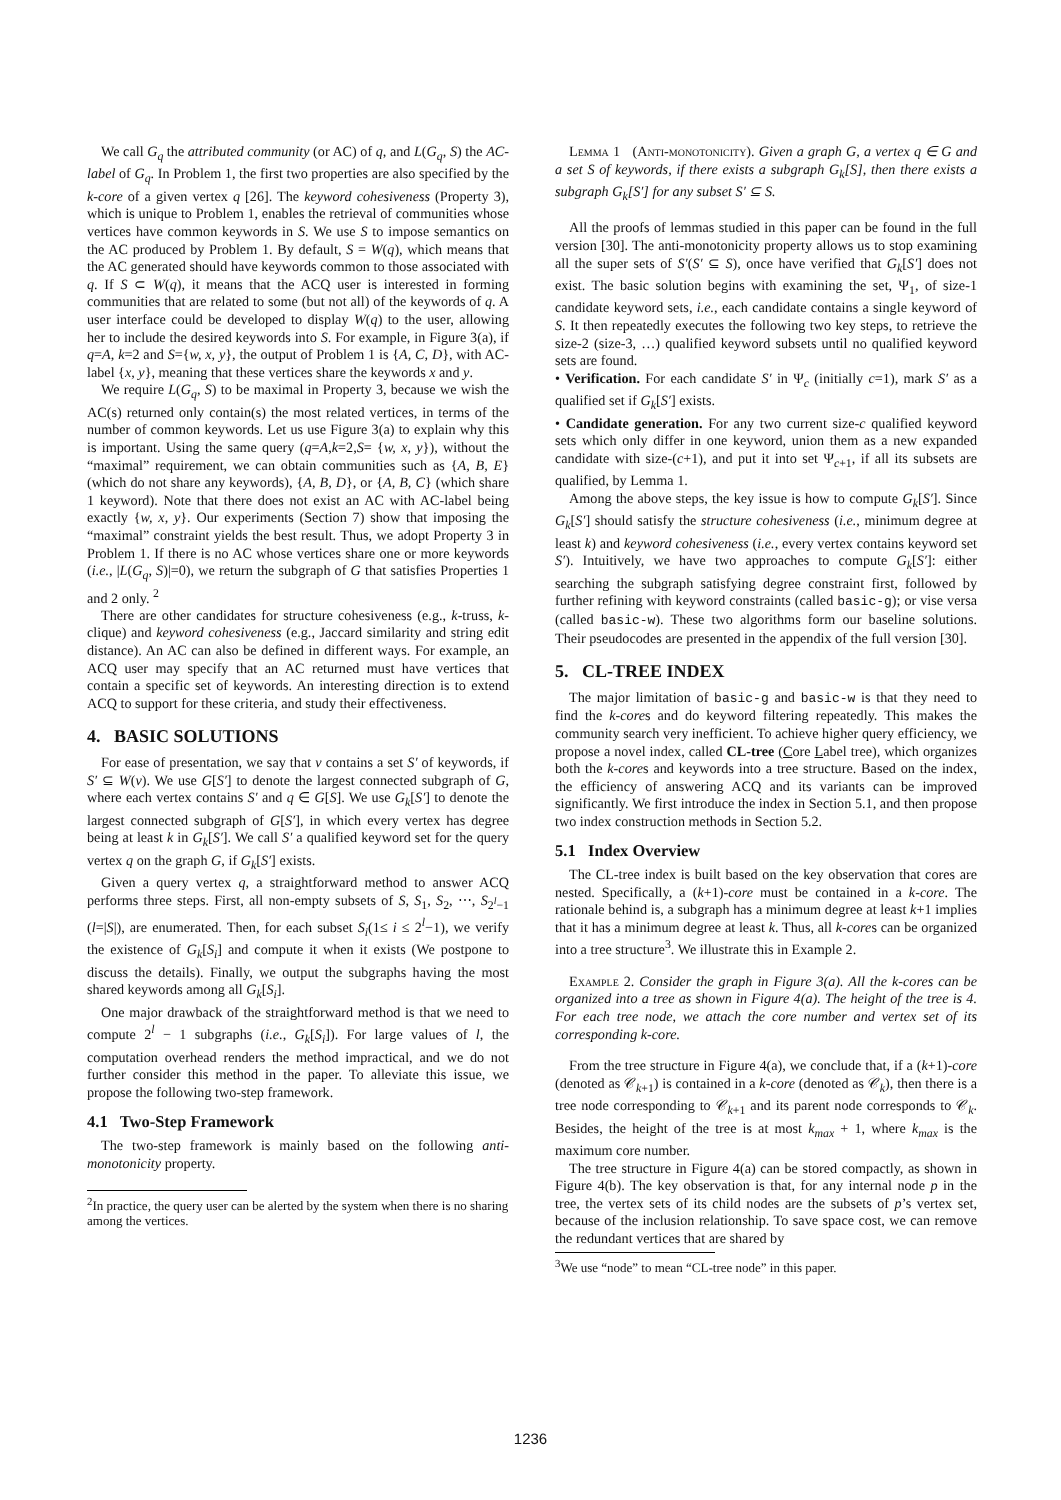We call G<sub>q</sub> the attributed community (or AC) of q, and L(G<sub>q</sub>, S) the AC-label of G<sub>q</sub>. In Problem 1, the first two properties are also specified by the k-core of a given vertex q [26]. The keyword cohesiveness (Property 3), which is unique to Problem 1, enables the retrieval of communities whose vertices have common keywords in S. We use S to impose semantics on the AC produced by Problem 1. By default, S = W(q), which means that the AC generated should have keywords common to those associated with q. If S ⊂ W(q), it means that the ACQ user is interested in forming communities that are related to some (but not all) of the keywords of q. A user interface could be developed to display W(q) to the user, allowing her to include the desired keywords into S. For example, in Figure 3(a), if q=A, k=2 and S={w, x, y}, the output of Problem 1 is {A, C, D}, with AC-label {x, y}, meaning that these vertices share the keywords x and y.
We require L(G<sub>q</sub>, S) to be maximal in Property 3, because we wish the AC(s) returned only contain(s) the most related vertices, in terms of the number of common keywords. Let us use Figure 3(a) to explain why this is important. Using the same query (q=A,k=2,S= {w, x, y}), without the “maximal” requirement, we can obtain communities such as {A, B, E} (which do not share any keywords), {A, B, D}, or {A, B, C} (which share 1 keyword). Note that there does not exist an AC with AC-label being exactly {w, x, y}. Our experiments (Section 7) show that imposing the “maximal” constraint yields the best result. Thus, we adopt Property 3 in Problem 1. If there is no AC whose vertices share one or more keywords (i.e., |L(G<sub>q</sub>, S)|=0), we return the subgraph of G that satisfies Properties 1 and 2 only. <sup>2</sup>
There are other candidates for structure cohesiveness (e.g., k-truss, k-clique) and keyword cohesiveness (e.g., Jaccard similarity and string edit distance). An AC can also be defined in different ways. For example, an ACQ user may specify that an AC returned must have vertices that contain a specific set of keywords. An interesting direction is to extend ACQ to support for these criteria, and study their effectiveness.
4. BASIC SOLUTIONS
For ease of presentation, we say that v contains a set S′ of keywords, if S′ ⊆ W(v). We use G[S′] to denote the largest connected subgraph of G, where each vertex contains S′ and q ∈ G[S]. We use G<sub>k</sub>[S′] to denote the largest connected subgraph of G[S′], in which every vertex has degree being at least k in G<sub>k</sub>[S′]. We call S′ a qualified keyword set for the query vertex q on the graph G, if G<sub>k</sub>[S′] exists.
Given a query vertex q, a straightforward method to answer ACQ performs three steps. First, all non-empty subsets of S, S<sub>1</sub>, S<sub>2</sub>, ⋯, S<sub>2<sup>l</sup>−1</sub> (l=|S|), are enumerated. Then, for each subset S<sub>i</sub>(1≤ i ≤ 2<sup>l</sup>−1), we verify the existence of G<sub>k</sub>[S<sub>i</sub>] and compute it when it exists (We postpone to discuss the details). Finally, we output the subgraphs having the most shared keywords among all G<sub>k</sub>[S<sub>i</sub>].
One major drawback of the straightforward method is that we need to compute 2<sup>l</sup> − 1 subgraphs (i.e., G<sub>k</sub>[S<sub>i</sub>]). For large values of l, the computation overhead renders the method impractical, and we do not further consider this method in the paper. To alleviate this issue, we propose the following two-step framework.
4.1 Two-Step Framework
The two-step framework is mainly based on the following anti-monotonicity property.
<sup>2</sup> In practice, the query user can be alerted by the system when there is no sharing among the vertices.
Lemma 1 (Anti-monotonicity). Given a graph G, a vertex q ∈ G and a set S of keywords, if there exists a subgraph G<sub>k</sub>[S], then there exists a subgraph G<sub>k</sub>[S′] for any subset S′ ⊆ S.
All the proofs of lemmas studied in this paper can be found in the full version [30]. The anti-monotonicity property allows us to stop examining all the super sets of S′(S′ ⊆ S), once have verified that G<sub>k</sub>[S′] does not exist. The basic solution begins with examining the set, Ψ<sub>1</sub>, of size-1 candidate keyword sets, i.e., each candidate contains a single keyword of S. It then repeatedly executes the following two key steps, to retrieve the size-2 (size-3, …) qualified keyword subsets until no qualified keyword sets are found.
• Verification. For each candidate S′ in Ψ<sub>c</sub> (initially c=1), mark S′ as a qualified set if G<sub>k</sub>[S′] exists.
• Candidate generation. For any two current size-c qualified keyword sets which only differ in one keyword, union them as a new expanded candidate with size-(c+1), and put it into set Ψ<sub>c+1</sub>, if all its subsets are qualified, by Lemma 1.
Among the above steps, the key issue is how to compute G<sub>k</sub>[S′]. Since G<sub>k</sub>[S′] should satisfy the structure cohesiveness (i.e., minimum degree at least k) and keyword cohesiveness (i.e., every vertex contains keyword set S′). Intuitively, we have two approaches to compute G<sub>k</sub>[S′]: either searching the subgraph satisfying degree constraint first, followed by further refining with keyword constraints (called basic-g); or vise versa (called basic-w). These two algorithms form our baseline solutions. Their pseudocodes are presented in the appendix of the full version [30].
5. CL-TREE INDEX
The major limitation of basic-g and basic-w is that they need to find the k-cores and do keyword filtering repeatedly. This makes the community search very inefficient. To achieve higher query efficiency, we propose a novel index, called CL-tree (Core Label tree), which organizes both the k-cores and keywords into a tree structure. Based on the index, the efficiency of answering ACQ and its variants can be improved significantly. We first introduce the index in Section 5.1, and then propose two index construction methods in Section 5.2.
5.1 Index Overview
The CL-tree index is built based on the key observation that cores are nested. Specifically, a (k+1)-core must be contained in a k-core. The rationale behind is, a subgraph has a minimum degree at least k+1 implies that it has a minimum degree at least k. Thus, all k-cores can be organized into a tree structure<sup>3</sup>. We illustrate this in Example 2.
Example 2. Consider the graph in Figure 3(a). All the k-cores can be organized into a tree as shown in Figure 4(a). The height of the tree is 4. For each tree node, we attach the core number and vertex set of its corresponding k-core.
From the tree structure in Figure 4(a), we conclude that, if a (k+1)-core (denoted as 𝒞<sub>k+1</sub>) is contained in a k-core (denoted as 𝒞<sub>k</sub>), then there is a tree node corresponding to 𝒞<sub>k+1</sub> and its parent node corresponds to 𝒞<sub>k</sub>. Besides, the height of the tree is at most k<sub>max</sub> + 1, where k<sub>max</sub> is the maximum core number.
The tree structure in Figure 4(a) can be stored compactly, as shown in Figure 4(b). The key observation is that, for any internal node p in the tree, the vertex sets of its child nodes are the subsets of p’s vertex set, because of the inclusion relationship. To save space cost, we can remove the redundant vertices that are shared by
<sup>3</sup> We use “node” to mean “CL-tree node” in this paper.
1236